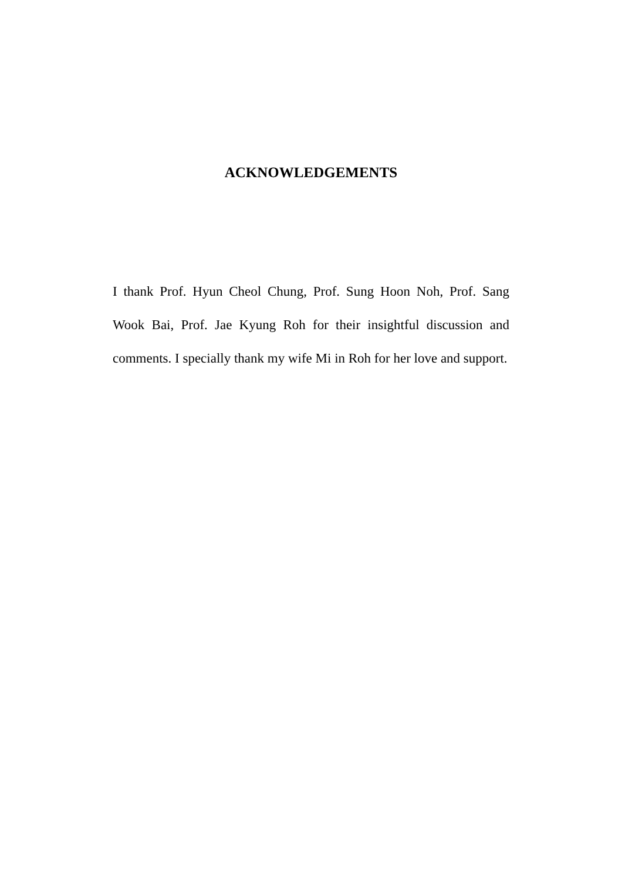ACKNOWLEDGEMENTS
I thank Prof. Hyun Cheol Chung, Prof. Sung Hoon Noh, Prof. Sang Wook Bai, Prof. Jae Kyung Roh for their insightful discussion and comments. I specially thank my wife Mi in Roh for her love and support.